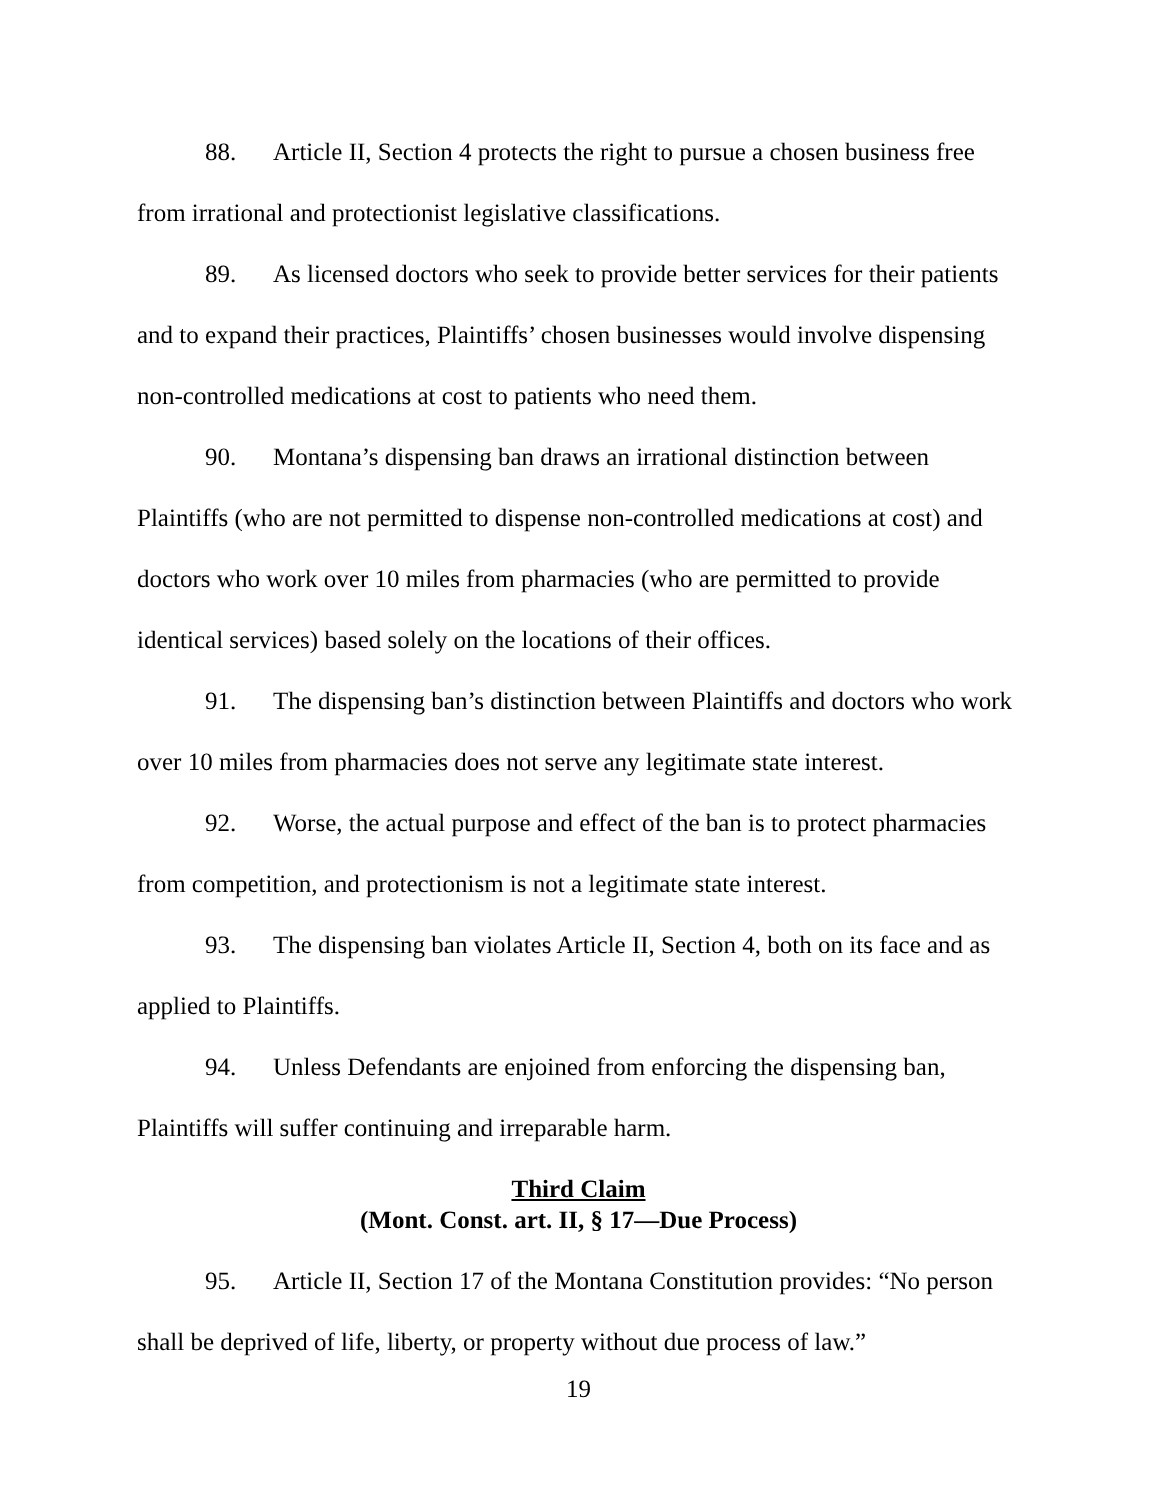88. Article II, Section 4 protects the right to pursue a chosen business free from irrational and protectionist legislative classifications.
89. As licensed doctors who seek to provide better services for their patients and to expand their practices, Plaintiffs’ chosen businesses would involve dispensing non-controlled medications at cost to patients who need them.
90. Montana’s dispensing ban draws an irrational distinction between Plaintiffs (who are not permitted to dispense non-controlled medications at cost) and doctors who work over 10 miles from pharmacies (who are permitted to provide identical services) based solely on the locations of their offices.
91. The dispensing ban’s distinction between Plaintiffs and doctors who work over 10 miles from pharmacies does not serve any legitimate state interest.
92. Worse, the actual purpose and effect of the ban is to protect pharmacies from competition, and protectionism is not a legitimate state interest.
93. The dispensing ban violates Article II, Section 4, both on its face and as applied to Plaintiffs.
94. Unless Defendants are enjoined from enforcing the dispensing ban, Plaintiffs will suffer continuing and irreparable harm.
Third Claim
(Mont. Const. art. II, § 17—Due Process)
95. Article II, Section 17 of the Montana Constitution provides: “No person shall be deprived of life, liberty, or property without due process of law.”
19